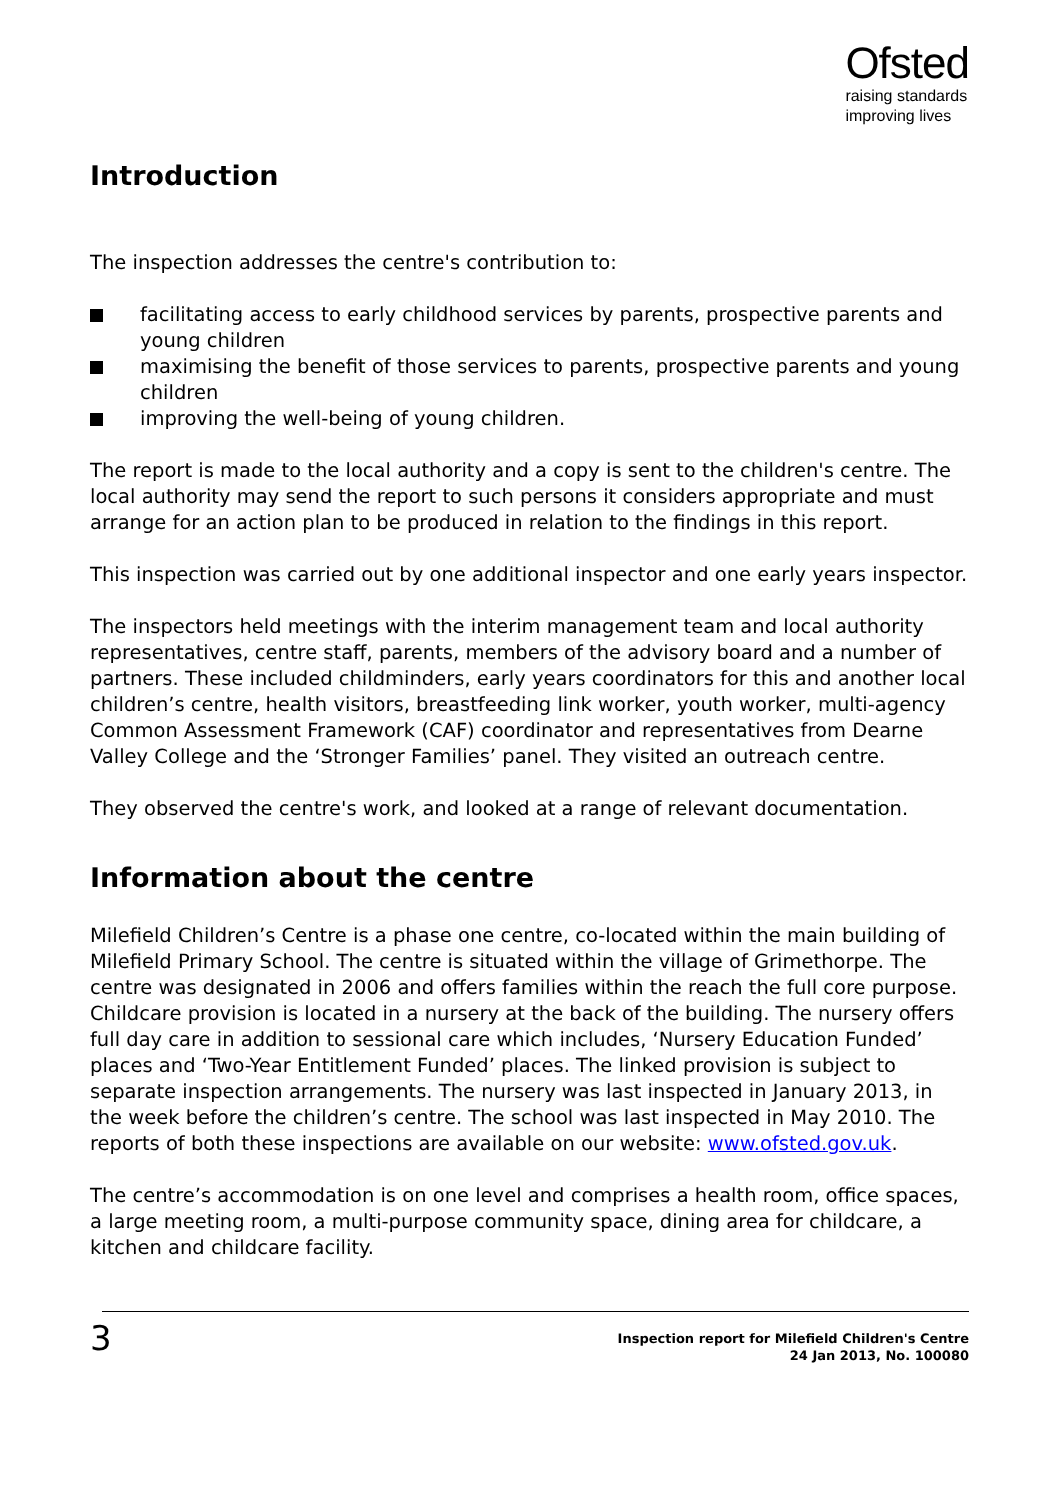Ofsted
raising standards
improving lives
Introduction
The inspection addresses the centre's contribution to:
facilitating access to early childhood services by parents, prospective parents and young children
maximising the benefit of those services to parents, prospective parents and young children
improving the well-being of young children.
The report is made to the local authority and a copy is sent to the children's centre. The local authority may send the report to such persons it considers appropriate and must arrange for an action plan to be produced in relation to the findings in this report.
This inspection was carried out by one additional inspector and one early years inspector.
The inspectors held meetings with the interim management team and local authority representatives, centre staff, parents, members of the advisory board and a number of partners. These included childminders, early years coordinators for this and another local children’s centre, health visitors, breastfeeding link worker, youth worker, multi-agency Common Assessment Framework (CAF) coordinator and representatives from Dearne Valley College and the ‘Stronger Families’ panel. They visited an outreach centre.
They observed the centre's work, and looked at a range of relevant documentation.
Information about the centre
Milefield Children’s Centre is a phase one centre, co-located within the main building of Milefield Primary School. The centre is situated within the village of Grimethorpe. The centre was designated in 2006 and offers families within the reach the full core purpose. Childcare provision is located in a nursery at the back of the building. The nursery offers full day care in addition to sessional care which includes, ‘Nursery Education Funded’ places and ‘Two-Year Entitlement Funded’ places. The linked provision is subject to separate inspection arrangements. The nursery was last inspected in January 2013, in the week before the children’s centre. The school was last inspected in May 2010. The reports of both these inspections are available on our website: www.ofsted.gov.uk.
The centre’s accommodation is on one level and comprises a health room, office spaces, a large meeting room, a multi-purpose community space, dining area for childcare, a kitchen and childcare facility.
3
Inspection report for Milefield Children's Centre
24 Jan 2013, No. 100080